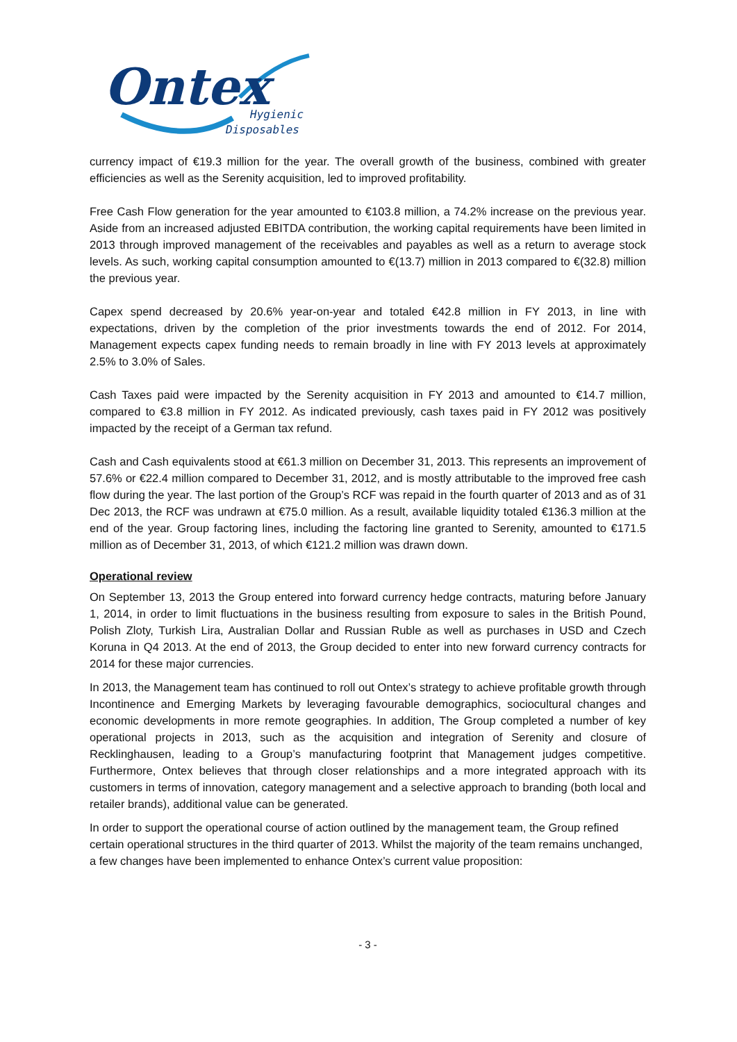Ontex
Hygienic
Disposables
currency impact of €19.3 million for the year. The overall growth of the business, combined with greater efficiencies as well as the Serenity acquisition, led to improved profitability.
Free Cash Flow generation for the year amounted to €103.8 million, a 74.2% increase on the previous year. Aside from an increased adjusted EBITDA contribution, the working capital requirements have been limited in 2013 through improved management of the receivables and payables as well as a return to average stock levels. As such, working capital consumption amounted to €(13.7) million in 2013 compared to €(32.8) million the previous year.
Capex spend decreased by 20.6% year-on-year and totaled €42.8 million in FY 2013, in line with expectations, driven by the completion of the prior investments towards the end of 2012. For 2014, Management expects capex funding needs to remain broadly in line with FY 2013 levels at approximately 2.5% to 3.0% of Sales.
Cash Taxes paid were impacted by the Serenity acquisition in FY 2013 and amounted to €14.7 million, compared to €3.8 million in FY 2012. As indicated previously, cash taxes paid in FY 2012 was positively impacted by the receipt of a German tax refund.
Cash and Cash equivalents stood at €61.3 million on December 31, 2013. This represents an improvement of 57.6% or €22.4 million compared to December 31, 2012, and is mostly attributable to the improved free cash flow during the year. The last portion of the Group’s RCF was repaid in the fourth quarter of 2013 and as of 31 Dec 2013, the RCF was undrawn at €75.0 million. As a result, available liquidity totaled €136.3 million at the end of the year. Group factoring lines, including the factoring line granted to Serenity, amounted to €171.5 million as of December 31, 2013, of which €121.2 million was drawn down.
Operational review
On September 13, 2013 the Group entered into forward currency hedge contracts, maturing before January 1, 2014, in order to limit fluctuations in the business resulting from exposure to sales in the British Pound, Polish Zloty, Turkish Lira, Australian Dollar and Russian Ruble as well as purchases in USD and Czech Koruna in Q4 2013. At the end of 2013, the Group decided to enter into new forward currency contracts for 2014 for these major currencies.
In 2013, the Management team has continued to roll out Ontex’s strategy to achieve profitable growth through Incontinence and Emerging Markets by leveraging favourable demographics, sociocultural changes and economic developments in more remote geographies. In addition, The Group completed a number of key operational projects in 2013, such as the acquisition and integration of Serenity and closure of Recklinghausen, leading to a Group’s manufacturing footprint that Management judges competitive. Furthermore, Ontex believes that through closer relationships and a more integrated approach with its customers in terms of innovation, category management and a selective approach to branding (both local and retailer brands), additional value can be generated.
In order to support the operational course of action outlined by the management team, the Group refined certain operational structures in the third quarter of 2013. Whilst the majority of the team remains unchanged, a few changes have been implemented to enhance Ontex’s current value proposition:
- 3 -